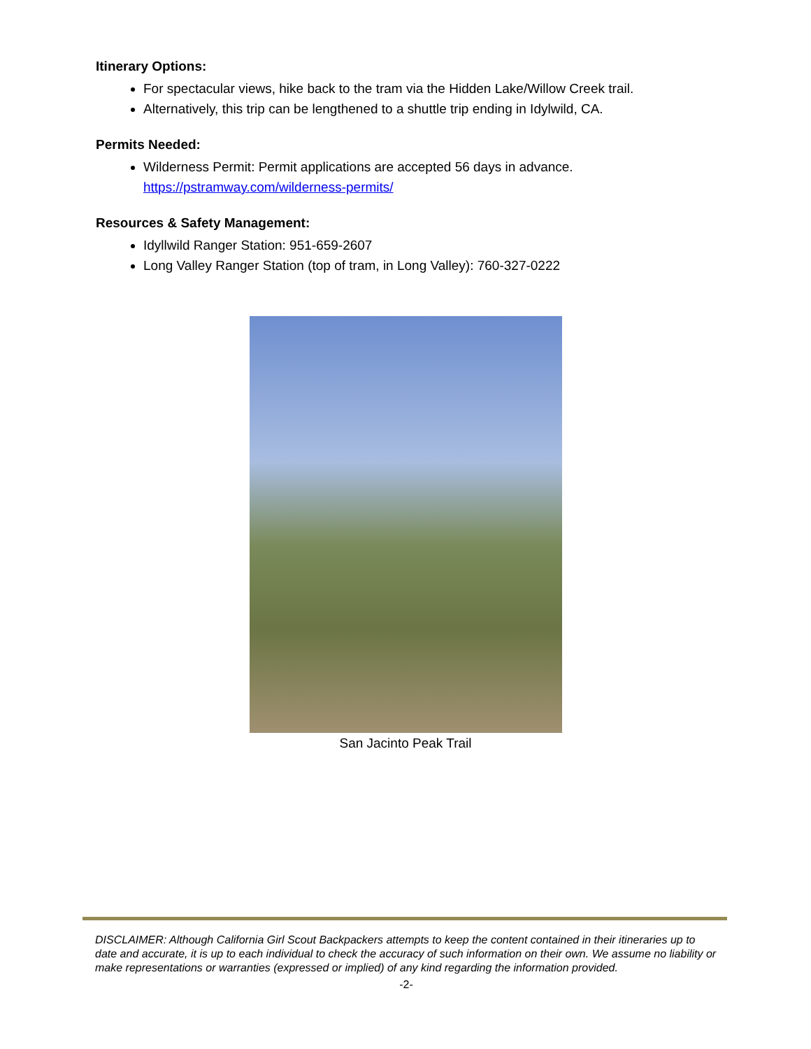Itinerary Options:
For spectacular views, hike back to the tram via the Hidden Lake/Willow Creek trail.
Alternatively, this trip can be lengthened to a shuttle trip ending in Idylwild, CA.
Permits Needed:
Wilderness Permit: Permit applications are accepted 56 days in advance.
https://pstramway.com/wilderness-permits/
Resources & Safety Management:
Idyllwild Ranger Station: 951-659-2607
Long Valley Ranger Station (top of tram, in Long Valley): 760-327-0222
San Jacinto Peak Trail
DISCLAIMER: Although California Girl Scout Backpackers attempts to keep the content contained in their itineraries up to date and accurate, it is up to each individual to check the accuracy of such information on their own. We assume no liability or make representations or warranties (expressed or implied) of any kind regarding the information provided.
-2-